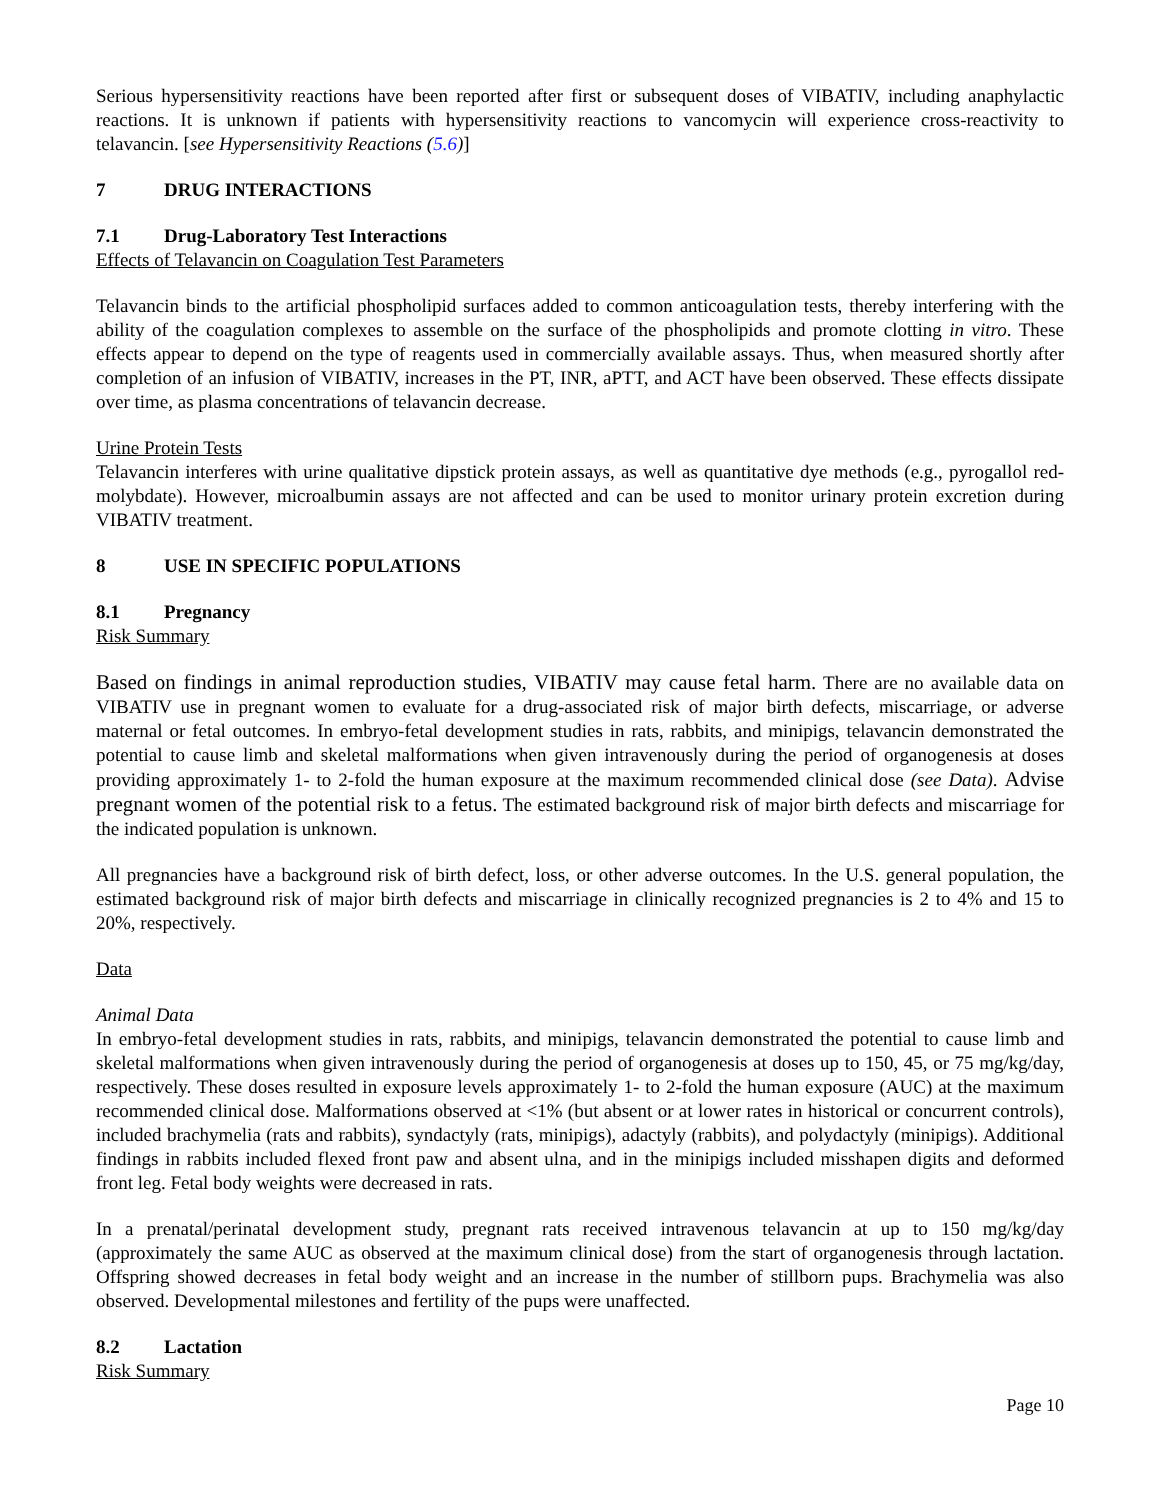Serious hypersensitivity reactions have been reported after first or subsequent doses of VIBATIV, including anaphylactic reactions. It is unknown if patients with hypersensitivity reactions to vancomycin will experience cross-reactivity to telavancin. [see Hypersensitivity Reactions (5.6)]
7 DRUG INTERACTIONS
7.1 Drug-Laboratory Test Interactions
Effects of Telavancin on Coagulation Test Parameters
Telavancin binds to the artificial phospholipid surfaces added to common anticoagulation tests, thereby interfering with the ability of the coagulation complexes to assemble on the surface of the phospholipids and promote clotting in vitro. These effects appear to depend on the type of reagents used in commercially available assays. Thus, when measured shortly after completion of an infusion of VIBATIV, increases in the PT, INR, aPTT, and ACT have been observed. These effects dissipate over time, as plasma concentrations of telavancin decrease.
Urine Protein Tests
Telavancin interferes with urine qualitative dipstick protein assays, as well as quantitative dye methods (e.g., pyrogallol red-molybdate). However, microalbumin assays are not affected and can be used to monitor urinary protein excretion during VIBATIV treatment.
8 USE IN SPECIFIC POPULATIONS
8.1 Pregnancy
Risk Summary
Based on findings in animal reproduction studies, VIBATIV may cause fetal harm. There are no available data on VIBATIV use in pregnant women to evaluate for a drug-associated risk of major birth defects, miscarriage, or adverse maternal or fetal outcomes. In embryo-fetal development studies in rats, rabbits, and minipigs, telavancin demonstrated the potential to cause limb and skeletal malformations when given intravenously during the period of organogenesis at doses providing approximately 1- to 2-fold the human exposure at the maximum recommended clinical dose (see Data). Advise pregnant women of the potential risk to a fetus. The estimated background risk of major birth defects and miscarriage for the indicated population is unknown.
All pregnancies have a background risk of birth defect, loss, or other adverse outcomes. In the U.S. general population, the estimated background risk of major birth defects and miscarriage in clinically recognized pregnancies is 2 to 4% and 15 to 20%, respectively.
Data
Animal Data
In embryo-fetal development studies in rats, rabbits, and minipigs, telavancin demonstrated the potential to cause limb and skeletal malformations when given intravenously during the period of organogenesis at doses up to 150, 45, or 75 mg/kg/day, respectively. These doses resulted in exposure levels approximately 1- to 2-fold the human exposure (AUC) at the maximum recommended clinical dose. Malformations observed at <1% (but absent or at lower rates in historical or concurrent controls), included brachymelia (rats and rabbits), syndactyly (rats, minipigs), adactyly (rabbits), and polydactyly (minipigs). Additional findings in rabbits included flexed front paw and absent ulna, and in the minipigs included misshapen digits and deformed front leg. Fetal body weights were decreased in rats.
In a prenatal/perinatal development study, pregnant rats received intravenous telavancin at up to 150 mg/kg/day (approximately the same AUC as observed at the maximum clinical dose) from the start of organogenesis through lactation. Offspring showed decreases in fetal body weight and an increase in the number of stillborn pups. Brachymelia was also observed. Developmental milestones and fertility of the pups were unaffected.
8.2 Lactation
Risk Summary
Page 10